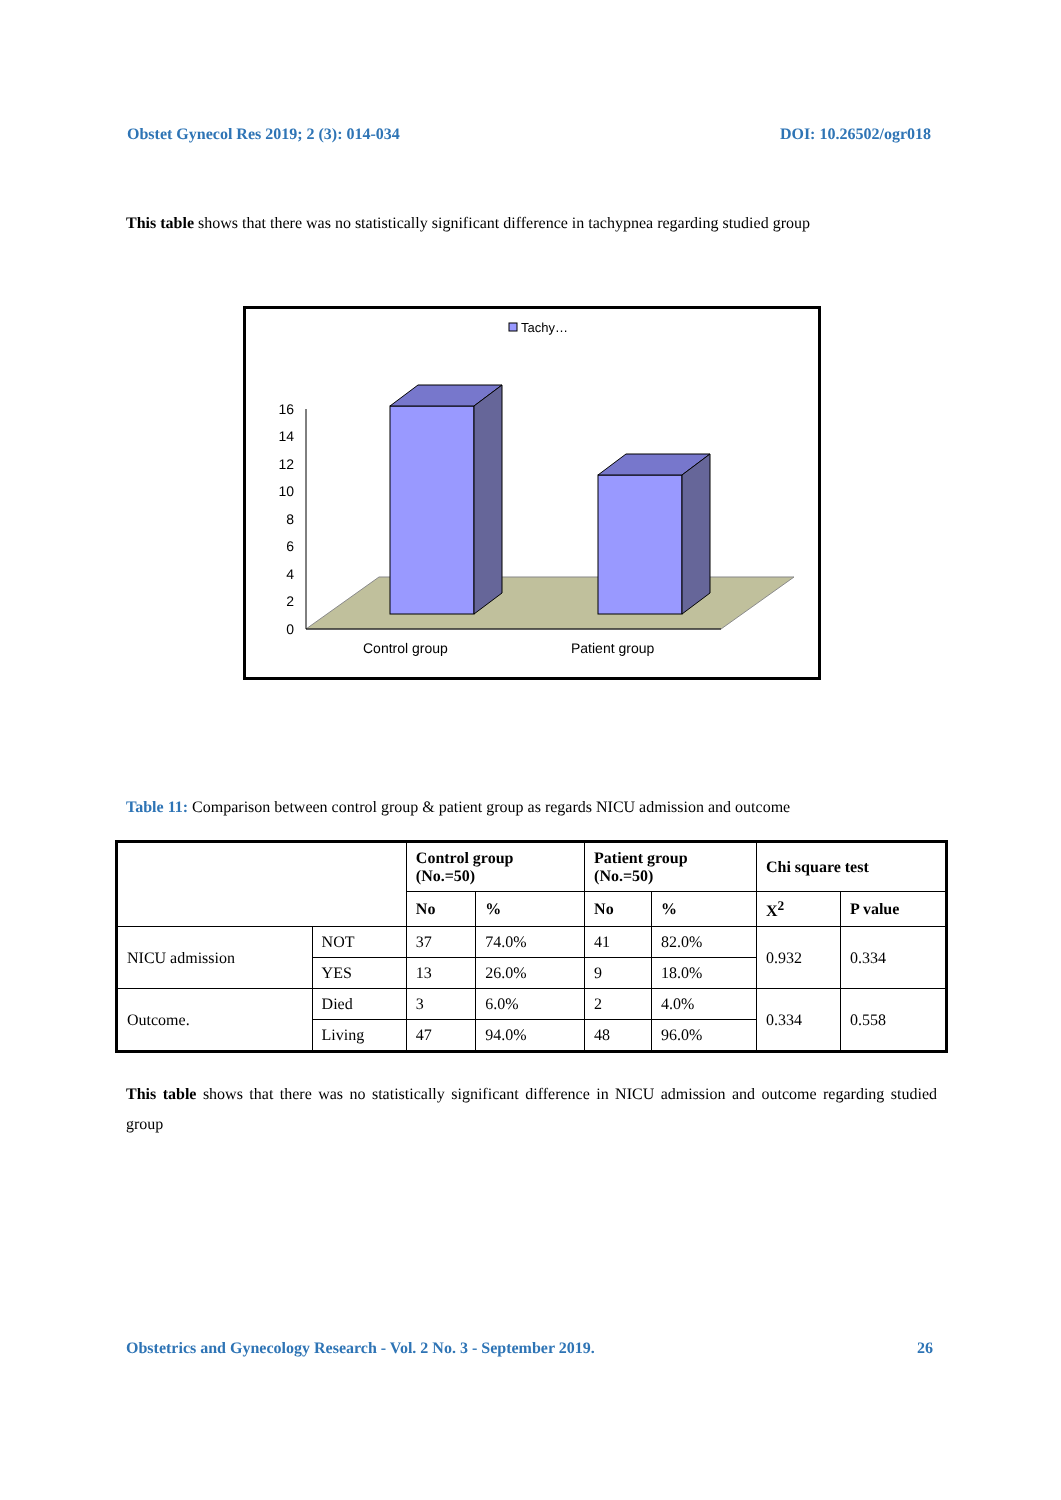Obstet Gynecol Res 2019; 2 (3): 014-034 DOI: 10.26502/ogr018
This table shows that there was no statistically significant difference in tachypnea regarding studied group
Tachy…
16
14
12
10
8
6
4
2
0
Control group
Patient group
Table 11: Comparison between control group & patient group as regards NICU admission and outcome
| | | Control group (No.=50) | | Patient group (No.=50) | | Chi square test | |
| --- | --- | --- | --- | --- | --- | --- | --- |
| | | No | % | No | % | X<sup>2</sup> | P value |
| NICU admission | NOT | 37 | 74.0% | 41 | 82.0% | 0.932 | 0.334 |
| | YES | 13 | 26.0% | 9 | 18.0% | | |
| Outcome. | Died | 3 | 6.0% | 2 | 4.0% | 0.334 | 0.558 |
| | Living | 47 | 94.0% | 48 | 96.0% | | |
This table shows that there was no statistically significant difference in NICU admission and outcome regarding studied group
Obstetrics and Gynecology Research - Vol. 2 No. 3 - September 2019. 26